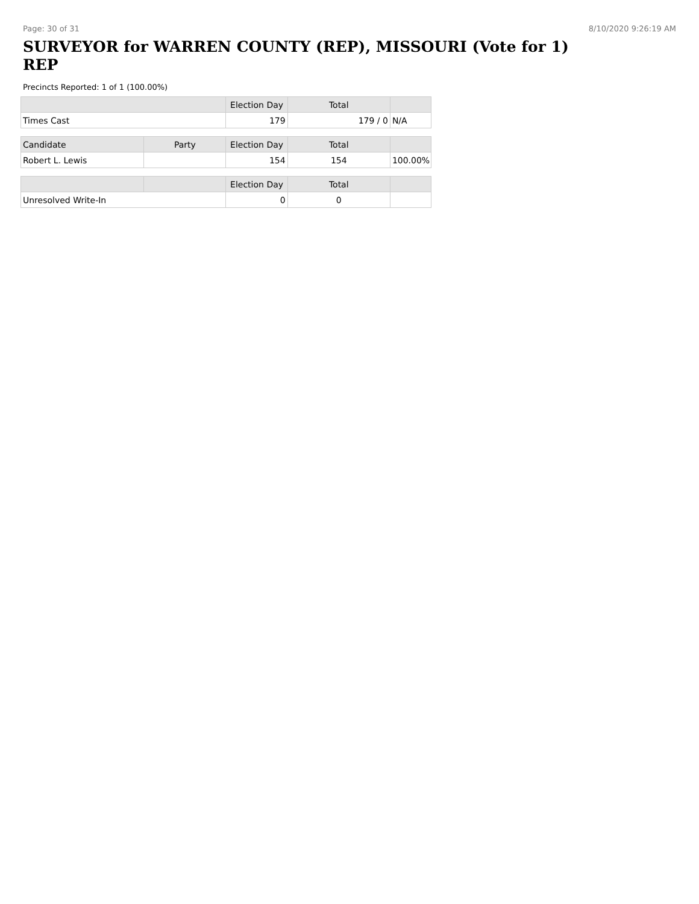Page: 30 of 31 8/10/2020 9:26:19 AM
SURVEYOR for WARREN COUNTY (REP), MISSOURI (Vote for 1) REP
Precincts Reported: 1 of 1 (100.00%)
| | | Election Day | Total | |
| --- | --- | --- | --- | --- |
| Times Cast | | 179 | 179 / 0 | N/A |
| Candidate | Party | Election Day | Total | |
| Robert L. Lewis | | 154 | 154 | 100.00% |
| | | Election Day | Total | |
| Unresolved Write-In | | 0 | 0 | |